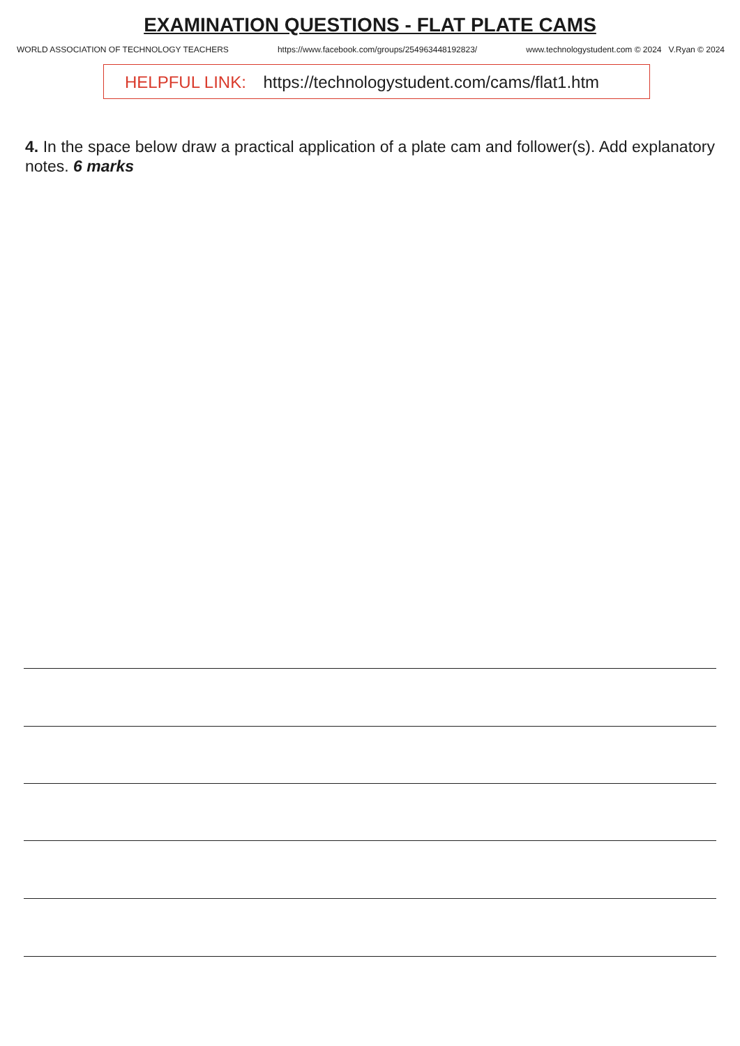EXAMINATION QUESTIONS - FLAT PLATE CAMS
WORLD ASSOCIATION OF TECHNOLOGY TEACHERS https://www.facebook.com/groups/254963448192823/ www.technologystudent.com © 2024 V.Ryan © 2024
HELPFUL LINK: https://technologystudent.com/cams/flat1.htm
4. In the space below draw a practical application of a plate cam and follower(s). Add explanatory notes. 6 marks